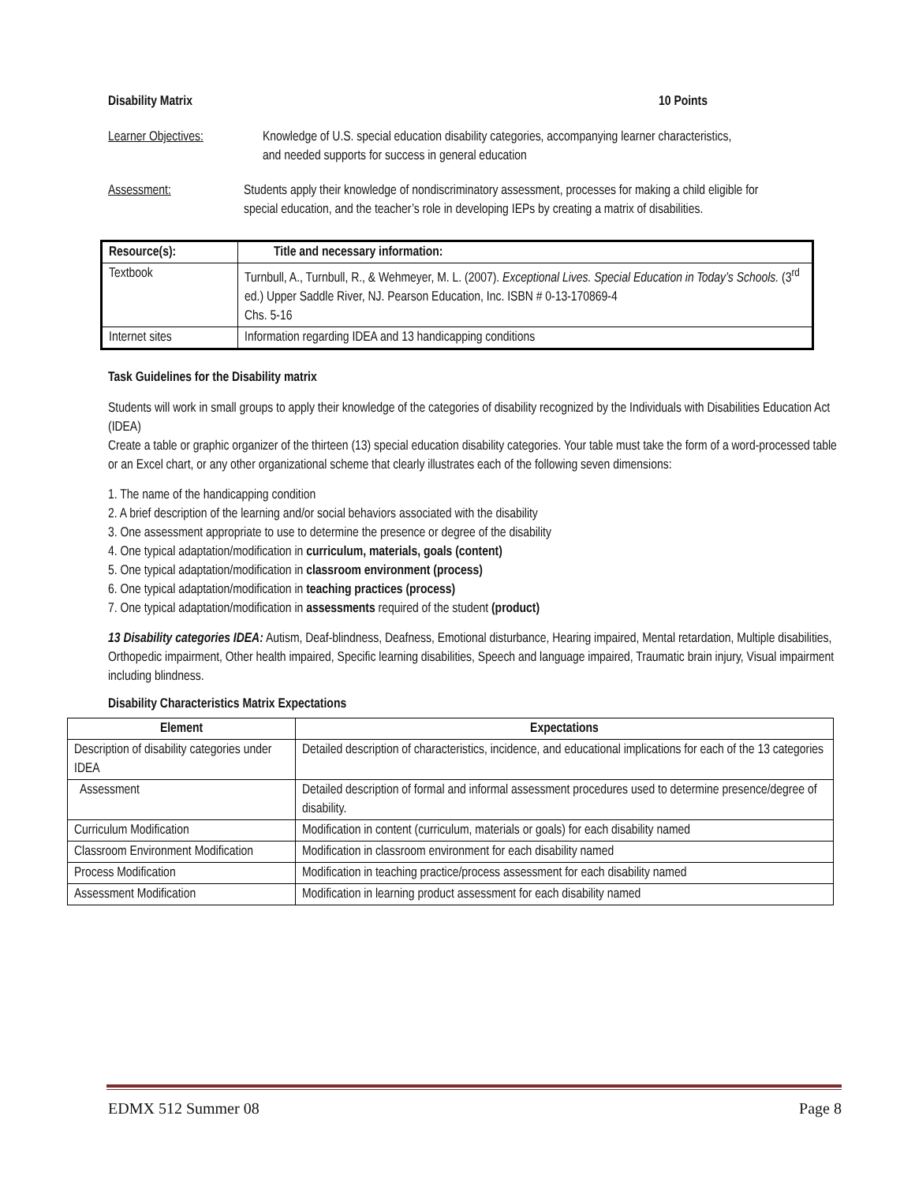Disability Matrix 10 Points
Learner Objectives: Knowledge of U.S. special education disability categories, accompanying learner characteristics, and needed supports for success in general education
Assessment: Students apply their knowledge of nondiscriminatory assessment, processes for making a child eligible for special education, and the teacher’s role in developing IEPs by creating a matrix of disabilities.
| Resource(s): | Title and necessary information: |
| --- | --- |
| Textbook | Turnbull, A., Turnbull, R., & Wehmeyer, M. L. (2007). Exceptional Lives. Special Education in Today’s Schools. (3<sup>rd</sup> ed.) Upper Saddle River, NJ. Pearson Education, Inc. ISBN # 0-13-170869-4 Chs. 5-16 |
| Internet sites | Information regarding IDEA and 13 handicapping conditions |
Task Guidelines for the Disability matrix
Students will work in small groups to apply their knowledge of the categories of disability recognized by the Individuals with Disabilities Education Act (IDEA)
Create a table or graphic organizer of the thirteen (13) special education disability categories. Your table must take the form of a word-processed table or an Excel chart, or any other organizational scheme that clearly illustrates each of the following seven dimensions:
1. The name of the handicapping condition
2. A brief description of the learning and/or social behaviors associated with the disability
3. One assessment appropriate to use to determine the presence or degree of the disability
4. One typical adaptation/modification in curriculum, materials, goals (content)
5. One typical adaptation/modification in classroom environment (process)
6. One typical adaptation/modification in teaching practices (process)
7. One typical adaptation/modification in assessments required of the student (product)
13 Disability categories IDEA: Autism, Deaf-blindness, Deafness, Emotional disturbance, Hearing impaired, Mental retardation, Multiple disabilities, Orthopedic impairment, Other health impaired, Specific learning disabilities, Speech and language impaired, Traumatic brain injury, Visual impairment including blindness.
Disability Characteristics Matrix Expectations
| Element | Expectations |
| --- | --- |
| Description of disability categories under IDEA | Detailed description of characteristics, incidence, and educational implications for each of the 13 categories |
| Assessment | Detailed description of formal and informal assessment procedures used to determine presence/degree of disability. |
| Curriculum Modification | Modification in content (curriculum, materials or goals) for each disability named |
| Classroom Environment Modification | Modification in classroom environment for each disability named |
| Process Modification | Modification in teaching practice/process assessment for each disability named |
| Assessment Modification | Modification in learning product assessment for each disability named |
EDMX 512 Summer 08 Page 8